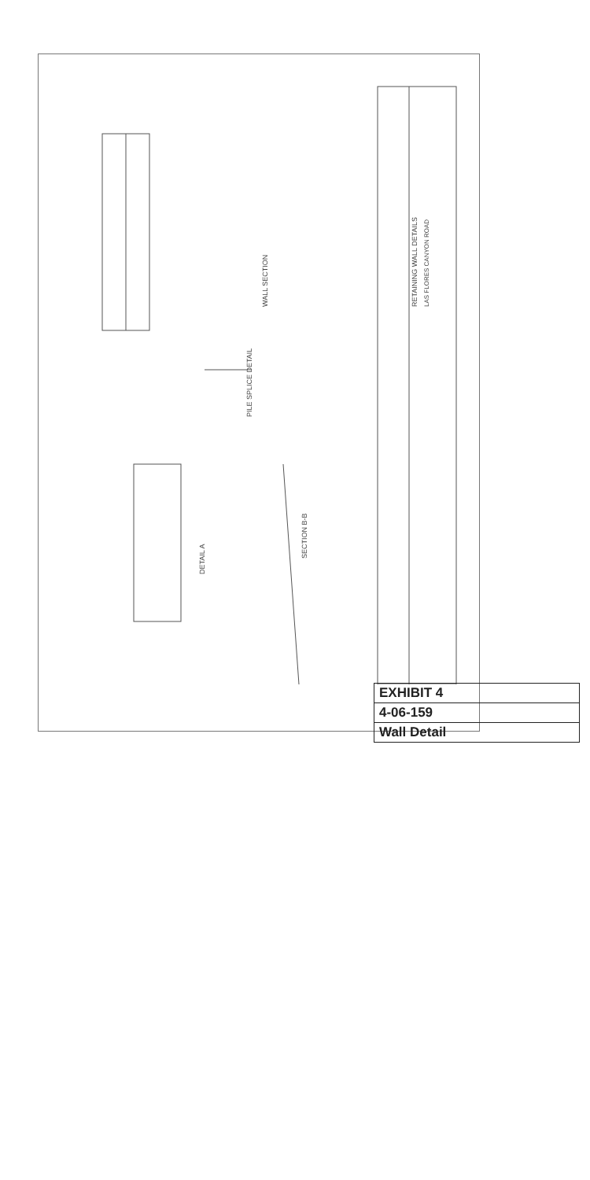WALL SECTION
SECTION B-B
DETAIL A
PILE SPLICE DETAIL
RETAINING WALL DETAILS
LAS FLORES CANYON ROAD
EXHIBIT 4
4-06-159
Wall Detail